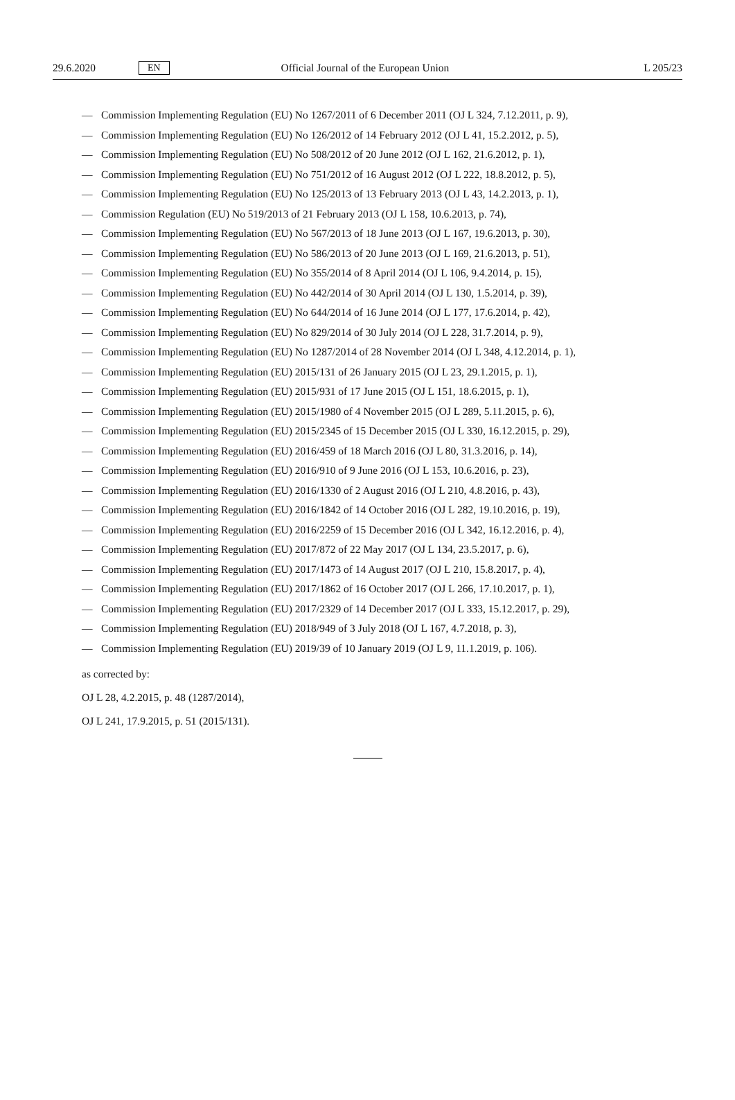29.6.2020
EN
Official Journal of the European Union
L 205/23
— Commission Implementing Regulation (EU) No 1267/2011 of 6 December 2011 (OJ L 324, 7.12.2011, p. 9),
— Commission Implementing Regulation (EU) No 126/2012 of 14 February 2012 (OJ L 41, 15.2.2012, p. 5),
— Commission Implementing Regulation (EU) No 508/2012 of 20 June 2012 (OJ L 162, 21.6.2012, p. 1),
— Commission Implementing Regulation (EU) No 751/2012 of 16 August 2012 (OJ L 222, 18.8.2012, p. 5),
— Commission Implementing Regulation (EU) No 125/2013 of 13 February 2013 (OJ L 43, 14.2.2013, p. 1),
— Commission Regulation (EU) No 519/2013 of 21 February 2013 (OJ L 158, 10.6.2013, p. 74),
— Commission Implementing Regulation (EU) No 567/2013 of 18 June 2013 (OJ L 167, 19.6.2013, p. 30),
— Commission Implementing Regulation (EU) No 586/2013 of 20 June 2013 (OJ L 169, 21.6.2013, p. 51),
— Commission Implementing Regulation (EU) No 355/2014 of 8 April 2014 (OJ L 106, 9.4.2014, p. 15),
— Commission Implementing Regulation (EU) No 442/2014 of 30 April 2014 (OJ L 130, 1.5.2014, p. 39),
— Commission Implementing Regulation (EU) No 644/2014 of 16 June 2014 (OJ L 177, 17.6.2014, p. 42),
— Commission Implementing Regulation (EU) No 829/2014 of 30 July 2014 (OJ L 228, 31.7.2014, p. 9),
— Commission Implementing Regulation (EU) No 1287/2014 of 28 November 2014 (OJ L 348, 4.12.2014, p. 1),
— Commission Implementing Regulation (EU) 2015/131 of 26 January 2015 (OJ L 23, 29.1.2015, p. 1),
— Commission Implementing Regulation (EU) 2015/931 of 17 June 2015 (OJ L 151, 18.6.2015, p. 1),
— Commission Implementing Regulation (EU) 2015/1980 of 4 November 2015 (OJ L 289, 5.11.2015, p. 6),
— Commission Implementing Regulation (EU) 2015/2345 of 15 December 2015 (OJ L 330, 16.12.2015, p. 29),
— Commission Implementing Regulation (EU) 2016/459 of 18 March 2016 (OJ L 80, 31.3.2016, p. 14),
— Commission Implementing Regulation (EU) 2016/910 of 9 June 2016 (OJ L 153, 10.6.2016, p. 23),
— Commission Implementing Regulation (EU) 2016/1330 of 2 August 2016 (OJ L 210, 4.8.2016, p. 43),
— Commission Implementing Regulation (EU) 2016/1842 of 14 October 2016 (OJ L 282, 19.10.2016, p. 19),
— Commission Implementing Regulation (EU) 2016/2259 of 15 December 2016 (OJ L 342, 16.12.2016, p. 4),
— Commission Implementing Regulation (EU) 2017/872 of 22 May 2017 (OJ L 134, 23.5.2017, p. 6),
— Commission Implementing Regulation (EU) 2017/1473 of 14 August 2017 (OJ L 210, 15.8.2017, p. 4),
— Commission Implementing Regulation (EU) 2017/1862 of 16 October 2017 (OJ L 266, 17.10.2017, p. 1),
— Commission Implementing Regulation (EU) 2017/2329 of 14 December 2017 (OJ L 333, 15.12.2017, p. 29),
— Commission Implementing Regulation (EU) 2018/949 of 3 July 2018 (OJ L 167, 4.7.2018, p. 3),
— Commission Implementing Regulation (EU) 2019/39 of 10 January 2019 (OJ L 9, 11.1.2019, p. 106).
as corrected by:
OJ L 28, 4.2.2015, p. 48 (1287/2014),
OJ L 241, 17.9.2015, p. 51 (2015/131).